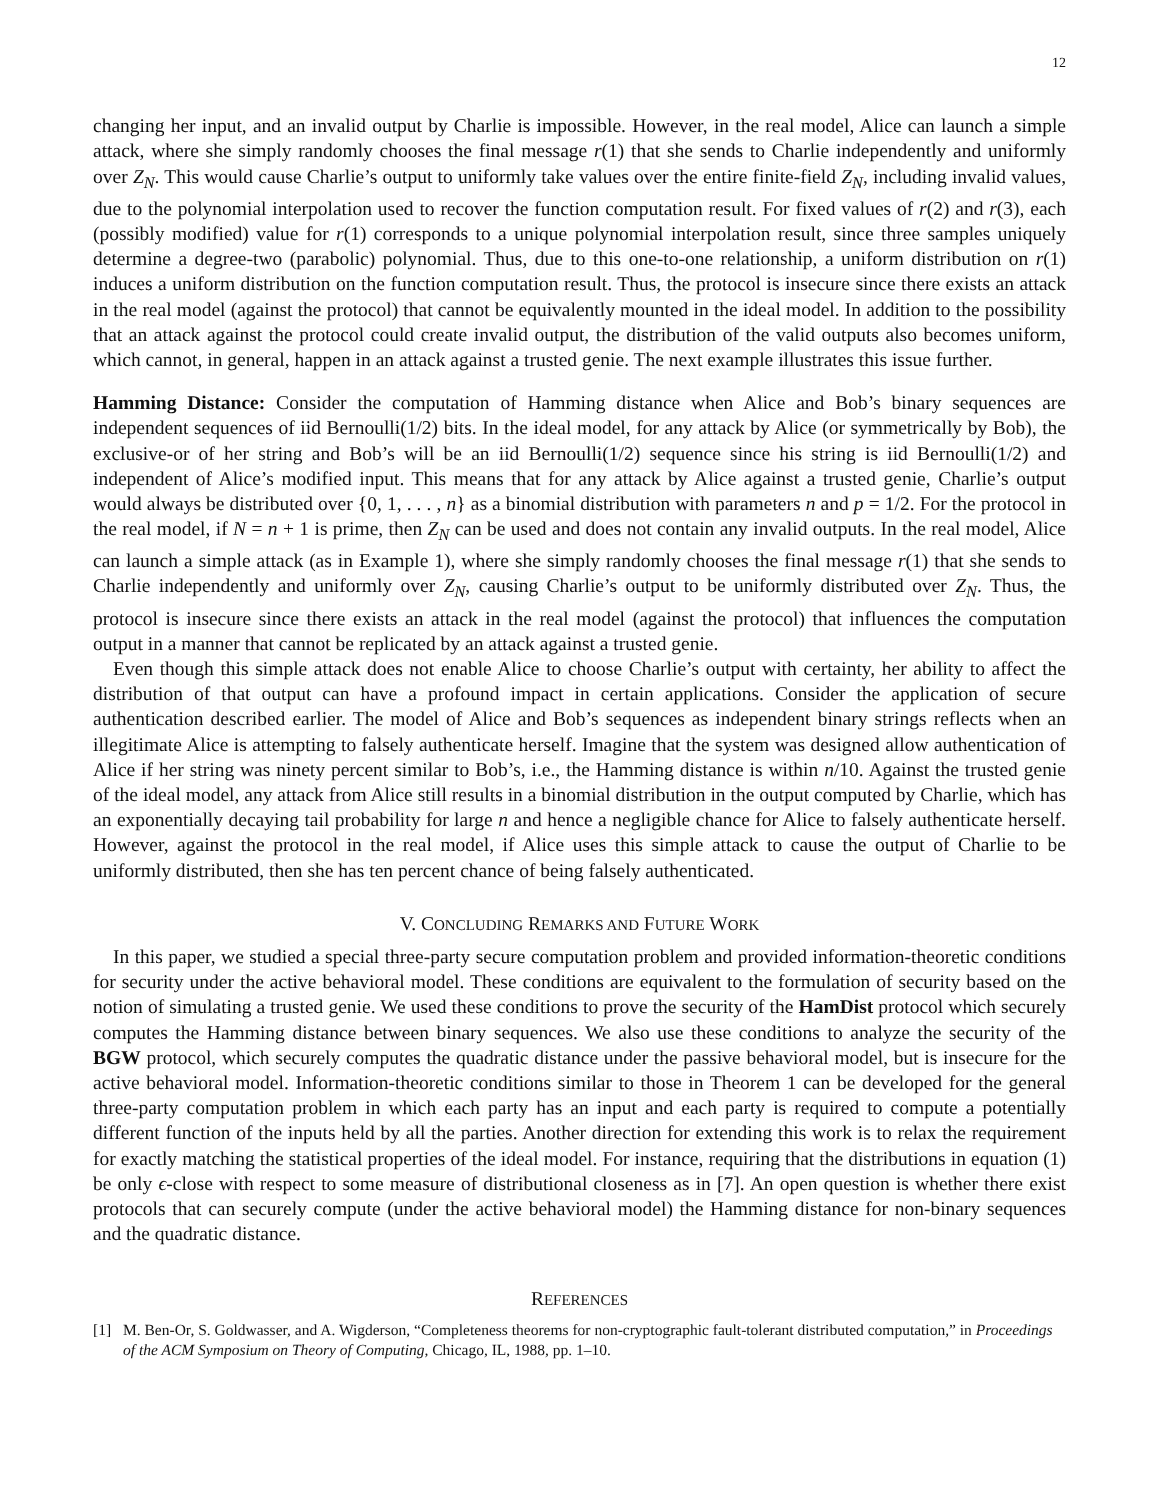12
changing her input, and an invalid output by Charlie is impossible. However, in the real model, Alice can launch a simple attack, where she simply randomly chooses the final message r(1) that she sends to Charlie independently and uniformly over Z<sub>N</sub>. This would cause Charlie’s output to uniformly take values over the entire finite-field Z<sub>N</sub>, including invalid values, due to the polynomial interpolation used to recover the function computation result. For fixed values of r(2) and r(3), each (possibly modified) value for r(1) corresponds to a unique polynomial interpolation result, since three samples uniquely determine a degree-two (parabolic) polynomial. Thus, due to this one-to-one relationship, a uniform distribution on r(1) induces a uniform distribution on the function computation result. Thus, the protocol is insecure since there exists an attack in the real model (against the protocol) that cannot be equivalently mounted in the ideal model. In addition to the possibility that an attack against the protocol could create invalid output, the distribution of the valid outputs also becomes uniform, which cannot, in general, happen in an attack against a trusted genie. The next example illustrates this issue further.
Hamming Distance: Consider the computation of Hamming distance when Alice and Bob’s binary sequences are independent sequences of iid Bernoulli(1/2) bits. In the ideal model, for any attack by Alice (or symmetrically by Bob), the exclusive-or of her string and Bob’s will be an iid Bernoulli(1/2) sequence since his string is iid Bernoulli(1/2) and independent of Alice’s modified input. This means that for any attack by Alice against a trusted genie, Charlie’s output would always be distributed over {0, 1, . . . , n} as a binomial distribution with parameters n and p = 1/2. For the protocol in the real model, if N = n + 1 is prime, then Z<sub>N</sub> can be used and does not contain any invalid outputs. In the real model, Alice can launch a simple attack (as in Example 1), where she simply randomly chooses the final message r(1) that she sends to Charlie independently and uniformly over Z<sub>N</sub>, causing Charlie’s output to be uniformly distributed over Z<sub>N</sub>. Thus, the protocol is insecure since there exists an attack in the real model (against the protocol) that influences the computation output in a manner that cannot be replicated by an attack against a trusted genie.
Even though this simple attack does not enable Alice to choose Charlie’s output with certainty, her ability to affect the distribution of that output can have a profound impact in certain applications. Consider the application of secure authentication described earlier. The model of Alice and Bob’s sequences as independent binary strings reflects when an illegitimate Alice is attempting to falsely authenticate herself. Imagine that the system was designed allow authentication of Alice if her string was ninety percent similar to Bob’s, i.e., the Hamming distance is within n/10. Against the trusted genie of the ideal model, any attack from Alice still results in a binomial distribution in the output computed by Charlie, which has an exponentially decaying tail probability for large n and hence a negligible chance for Alice to falsely authenticate herself. However, against the protocol in the real model, if Alice uses this simple attack to cause the output of Charlie to be uniformly distributed, then she has ten percent chance of being falsely authenticated.
V. CONCLUDING REMARKS AND FUTURE WORK
In this paper, we studied a special three-party secure computation problem and provided information-theoretic conditions for security under the active behavioral model. These conditions are equivalent to the formulation of security based on the notion of simulating a trusted genie. We used these conditions to prove the security of the HamDist protocol which securely computes the Hamming distance between binary sequences. We also use these conditions to analyze the security of the BGW protocol, which securely computes the quadratic distance under the passive behavioral model, but is insecure for the active behavioral model. Information-theoretic conditions similar to those in Theorem 1 can be developed for the general three-party computation problem in which each party has an input and each party is required to compute a potentially different function of the inputs held by all the parties. Another direction for extending this work is to relax the requirement for exactly matching the statistical properties of the ideal model. For instance, requiring that the distributions in equation (1) be only ϵ-close with respect to some measure of distributional closeness as in [7]. An open question is whether there exist protocols that can securely compute (under the active behavioral model) the Hamming distance for non-binary sequences and the quadratic distance.
REFERENCES
[1] M. Ben-Or, S. Goldwasser, and A. Wigderson, “Completeness theorems for non-cryptographic fault-tolerant distributed computation,” in Proceedings of the ACM Symposium on Theory of Computing, Chicago, IL, 1988, pp. 1–10.